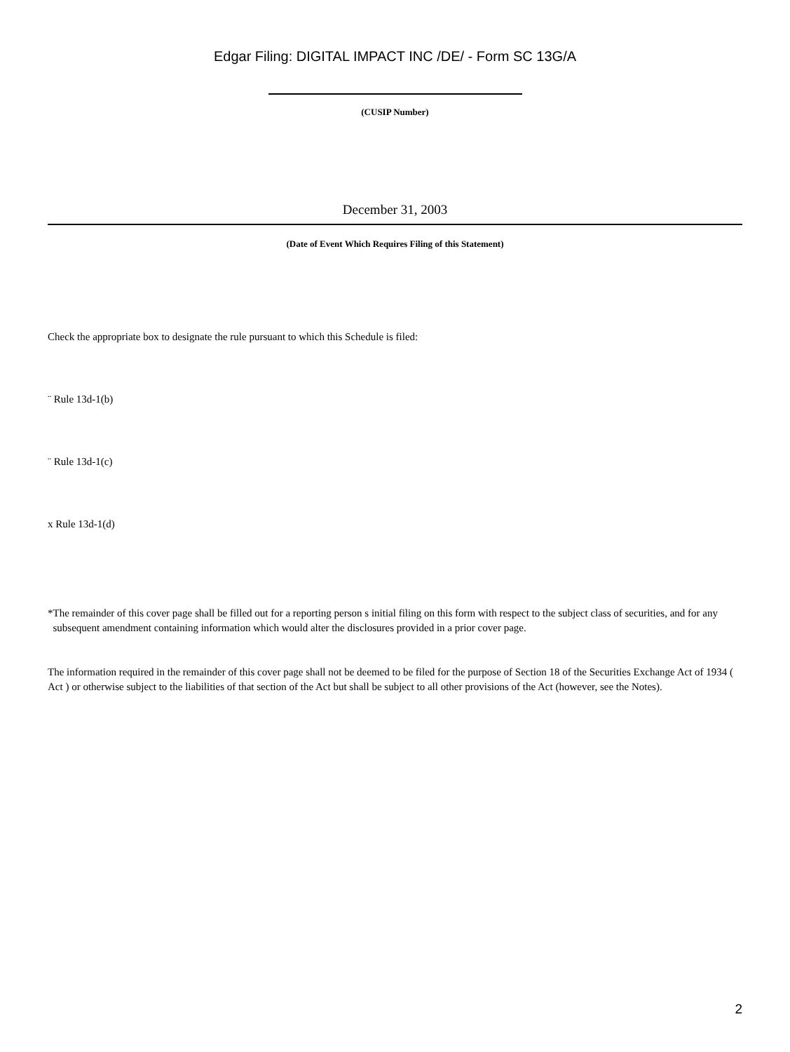Edgar Filing: DIGITAL IMPACT INC /DE/ - Form SC 13G/A
(CUSIP Number)
December 31, 2003
(Date of Event Which Requires Filing of this Statement)
Check the appropriate box to designate the rule pursuant to which this Schedule is filed:
¨ Rule 13d-1(b)
¨ Rule 13d-1(c)
x Rule 13d-1(d)
* The remainder of this cover page shall be filled out for a reporting person s initial filing on this form with respect to the subject class of securities, and for any subsequent amendment containing information which would alter the disclosures provided in a prior cover page.
The information required in the remainder of this cover page shall not be deemed to be filed for the purpose of Section 18 of the Securities Exchange Act of 1934 ( Act ) or otherwise subject to the liabilities of that section of the Act but shall be subject to all other provisions of the Act (however, see the Notes).
2